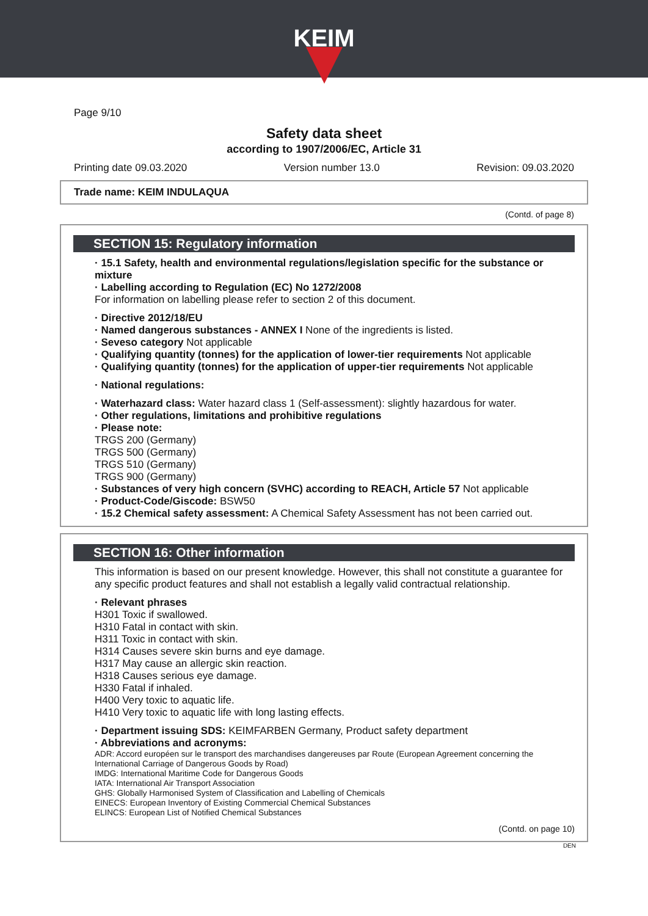KEIM
Page 9/10
Safety data sheet
according to 1907/2006/EC, Article 31
Printing date 09.03.2020 Version number 13.0 Revision: 09.03.2020
Trade name: KEIM INDULAQUA
(Contd. of page 8)
SECTION 15: Regulatory information
· 15.1 Safety, health and environmental regulations/legislation specific for the substance or mixture
· Labelling according to Regulation (EC) No 1272/2008
For information on labelling please refer to section 2 of this document.
· Directive 2012/18/EU
· Named dangerous substances - ANNEX I None of the ingredients is listed.
· Seveso category Not applicable
· Qualifying quantity (tonnes) for the application of lower-tier requirements Not applicable
· Qualifying quantity (tonnes) for the application of upper-tier requirements Not applicable
· National regulations:
· Waterhazard class: Water hazard class 1 (Self-assessment): slightly hazardous for water.
· Other regulations, limitations and prohibitive regulations
· Please note:
TRGS 200 (Germany)
TRGS 500 (Germany)
TRGS 510 (Germany)
TRGS 900 (Germany)
· Substances of very high concern (SVHC) according to REACH, Article 57 Not applicable
· Product-Code/Giscode: BSW50
· 15.2 Chemical safety assessment: A Chemical Safety Assessment has not been carried out.
SECTION 16: Other information
This information is based on our present knowledge. However, this shall not constitute a guarantee for any specific product features and shall not establish a legally valid contractual relationship.
· Relevant phrases
H301 Toxic if swallowed.
H310 Fatal in contact with skin.
H311 Toxic in contact with skin.
H314 Causes severe skin burns and eye damage.
H317 May cause an allergic skin reaction.
H318 Causes serious eye damage.
H330 Fatal if inhaled.
H400 Very toxic to aquatic life.
H410 Very toxic to aquatic life with long lasting effects.
· Department issuing SDS: KEIMFARBEN Germany, Product safety department
· Abbreviations and acronyms:
ADR: Accord européen sur le transport des marchandises dangereuses par Route (European Agreement concerning the International Carriage of Dangerous Goods by Road)
IMDG: International Maritime Code for Dangerous Goods
IATA: International Air Transport Association
GHS: Globally Harmonised System of Classification and Labelling of Chemicals
EINECS: European Inventory of Existing Commercial Chemical Substances
ELINCS: European List of Notified Chemical Substances
(Contd. on page 10)
DEN